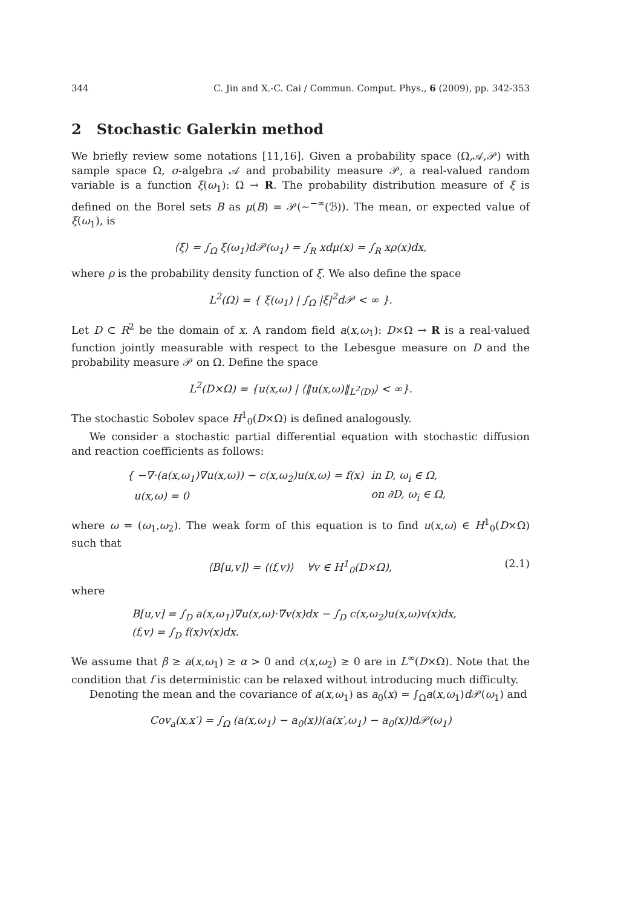344 C. Jin and X.-C. Cai / Commun. Comput. Phys., 6 (2009), pp. 342-353
2 Stochastic Galerkin method
We briefly review some notations [11,16]. Given a probability space (Ω,𝒜,𝒫) with sample space Ω, σ-algebra 𝒜 and probability measure 𝒫, a real-valued random variable is a function ξ(ω<sub>1</sub>): Ω → R. The probability distribution measure of ξ is defined on the Borel sets B as μ(B) = 𝒫(∼<sup>−∞</sup>(ℬ)). The mean, or expected value of ξ(ω<sub>1</sub>), is
⟨ξ⟩ = ∫<sub>Ω</sub> ξ(ω<sub>1</sub>)d𝒫(ω<sub>1</sub>) = ∫<sub>R</sub> xdμ(x) = ∫<sub>R</sub> xρ(x)dx,
where ρ is the probability density function of ξ. We also define the space
L<sup>2</sup>(Ω) = { ξ(ω<sub>1</sub>) | ∫<sub>Ω</sub> |ξ|<sup>2</sup>d𝒫 < ∞ }.
Let D ⊂ R<sup>2</sup> be the domain of x. A random field a(x,ω<sub>1</sub>): D×Ω → R is a real-valued function jointly measurable with respect to the Lebesgue measure on D and the probability measure 𝒫 on Ω. Define the space
L<sup>2</sup>(D×Ω) = {u(x,ω) | ⟨‖u(x,ω)‖<sub>L<sup>2</sup>(D)</sub>⟩ < ∞}.
The stochastic Sobolev space H<sup>1</sup><sub>0</sub>(D×Ω) is defined analogously.
We consider a stochastic partial differential equation with stochastic diffusion and reaction coefficients as follows:
| { −∇·(a(x,ω<sub>1</sub>)∇u(x,ω)) − c(x,ω<sub>2</sub>)u(x,ω) = f(x) | in D, ω<sub>i</sub> ∈ Ω, |
| u(x,ω) = 0 | on ∂D, ω<sub>i</sub> ∈ Ω, |
where ω = (ω<sub>1</sub>,ω<sub>2</sub>). The weak form of this equation is to find u(x,ω) ∈ H<sup>1</sup><sub>0</sub>(D×Ω) such that
⟨B[u,v]⟩ = ⟨(f,v)⟩ ∀v ∈ H<sup>1</sup><sub>0</sub>(D×Ω), (2.1)
where
B[u,v] = ∫<sub>D</sub> a(x,ω<sub>1</sub>)∇u(x,ω)·∇v(x)dx − ∫<sub>D</sub> c(x,ω<sub>2</sub>)u(x,ω)v(x)dx,
(f,v) = ∫<sub>D</sub> f(x)v(x)dx.
We assume that β ≥ a(x,ω<sub>1</sub>) ≥ α > 0 and c(x,ω<sub>2</sub>) ≥ 0 are in L<sup>∞</sup>(D×Ω). Note that the condition that f is deterministic can be relaxed without introducing much difficulty.
Denoting the mean and the covariance of a(x,ω<sub>1</sub>) as a<sub>0</sub>(x) = ∫<sub>Ω</sub>a(x,ω<sub>1</sub>)d 𝒫(ω<sub>1</sub>) and
Cov<sub>a</sub>(x,x′) = ∫<sub>Ω</sub> (a(x,ω<sub>1</sub>) − a<sub>0</sub>(x))(a(x′,ω<sub>1</sub>) − a<sub>0</sub>(x))d𝒫(ω<sub>1</sub>)